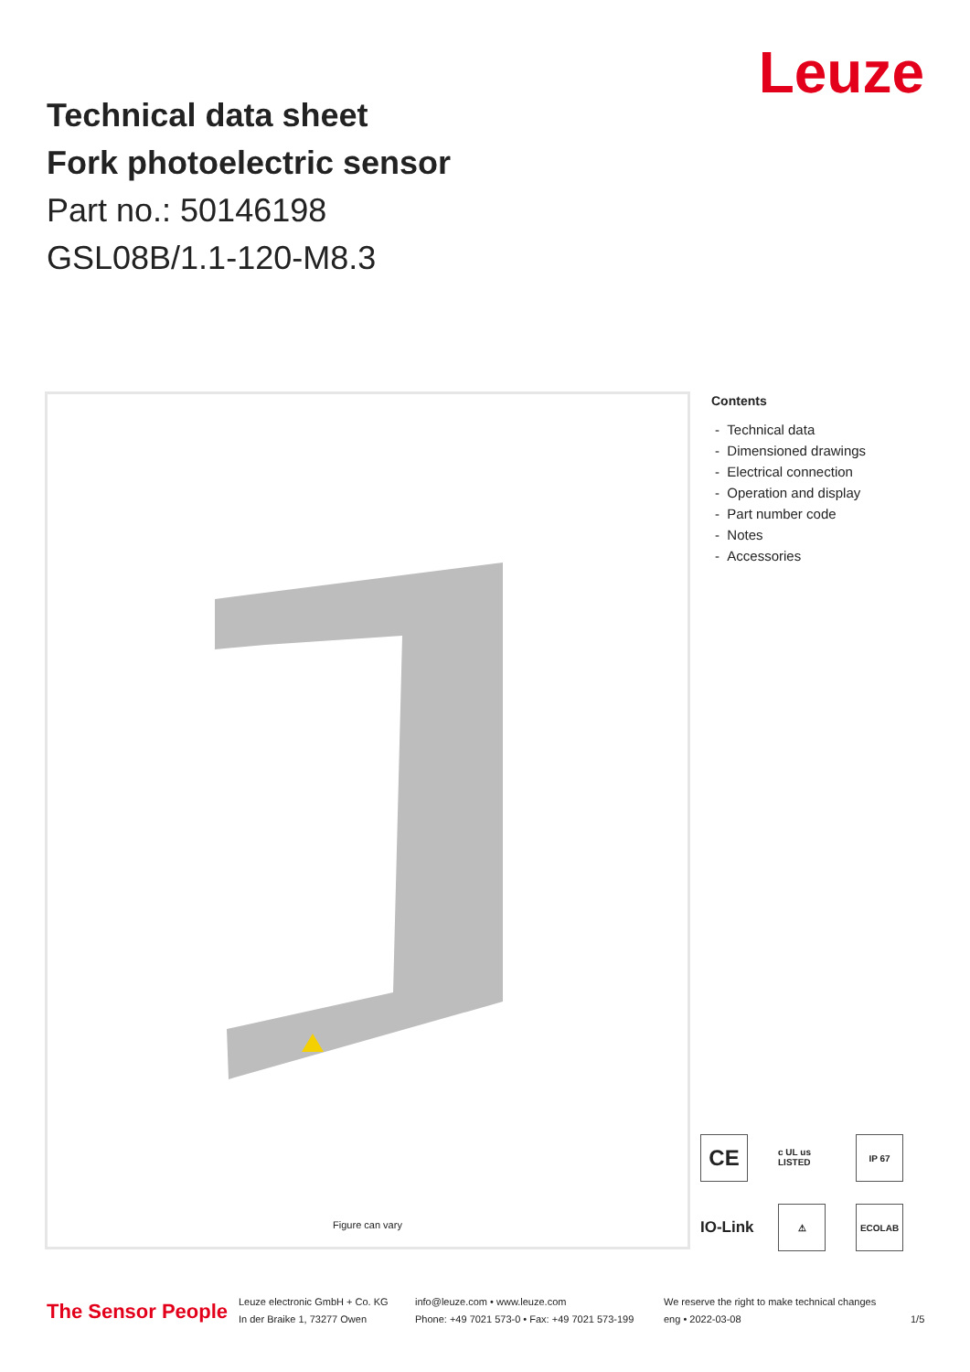Leuze
Technical data sheet
Fork photoelectric sensor
Part no.: 50146198
GSL08B/1.1-120-M8.3
Figure can vary
Contents
- Technical data
- Dimensioned drawings
- Electrical connection
- Operation and display
- Part number code
- Notes
- Accessories
CE
c UL us LISTED
IP 67
IO-Link
⚠
ECOLAB
The Sensor People
Leuze electronic GmbH + Co. KG
In der Braike 1, 73277 Owen
info@leuze.com • www.leuze.com
Phone: +49 7021 573-0 • Fax: +49 7021 573-199
We reserve the right to make technical changes
eng • 2022-03-08
1/5